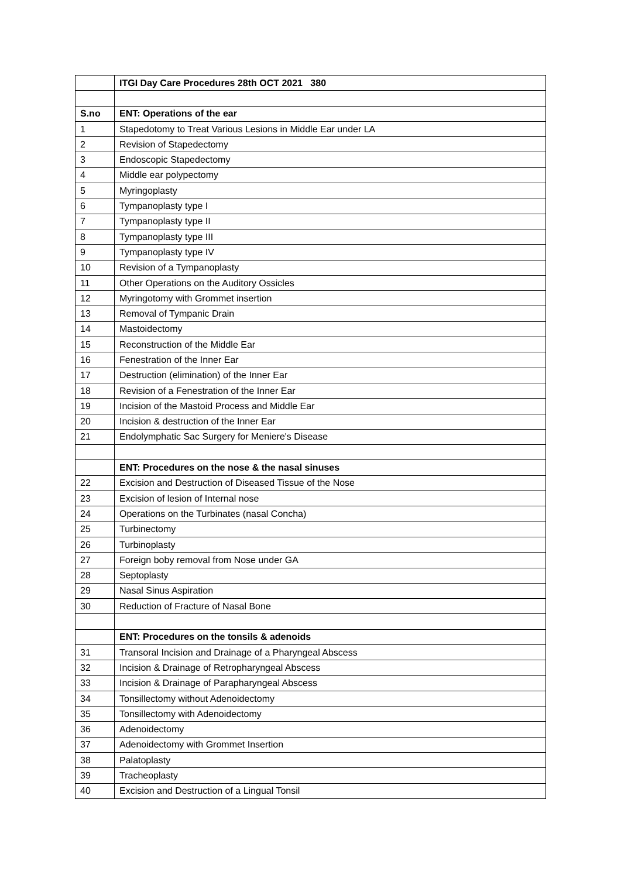| | ITGI Day Care Procedures 28th OCT 2021 380 |
| S.no | ENT: Operations of the ear |
| 1 | Stapedotomy to Treat Various Lesions in Middle Ear under LA |
| 2 | Revision of Stapedectomy |
| 3 | Endoscopic Stapedectomy |
| 4 | Middle ear polypectomy |
| 5 | Myringoplasty |
| 6 | Tympanoplasty type I |
| 7 | Tympanoplasty type II |
| 8 | Tympanoplasty type III |
| 9 | Tympanoplasty type IV |
| 10 | Revision of a Tympanoplasty |
| 11 | Other Operations on the Auditory Ossicles |
| 12 | Myringotomy with Grommet insertion |
| 13 | Removal of Tympanic Drain |
| 14 | Mastoidectomy |
| 15 | Reconstruction of the Middle Ear |
| 16 | Fenestration of the Inner Ear |
| 17 | Destruction (elimination) of the Inner Ear |
| 18 | Revision of a Fenestration of the Inner Ear |
| 19 | Incision of the Mastoid Process and Middle Ear |
| 20 | Incision & destruction of the Inner Ear |
| 21 | Endolymphatic Sac Surgery for Meniere's Disease |
| | ENT: Procedures on the nose & the nasal sinuses |
| 22 | Excision and Destruction of Diseased Tissue of the Nose |
| 23 | Excision of lesion of Internal nose |
| 24 | Operations on the Turbinates (nasal Concha) |
| 25 | Turbinectomy |
| 26 | Turbinoplasty |
| 27 | Foreign boby removal from Nose under GA |
| 28 | Septoplasty |
| 29 | Nasal Sinus Aspiration |
| 30 | Reduction of Fracture of Nasal Bone |
| | ENT: Procedures on the tonsils & adenoids |
| 31 | Transoral Incision and Drainage of a Pharyngeal Abscess |
| 32 | Incision & Drainage of Retropharyngeal Abscess |
| 33 | Incision & Drainage of Parapharyngeal Abscess |
| 34 | Tonsillectomy without Adenoidectomy |
| 35 | Tonsillectomy with Adenoidectomy |
| 36 | Adenoidectomy |
| 37 | Adenoidectomy with Grommet Insertion |
| 38 | Palatoplasty |
| 39 | Tracheoplasty |
| 40 | Excision and Destruction of a Lingual Tonsil |